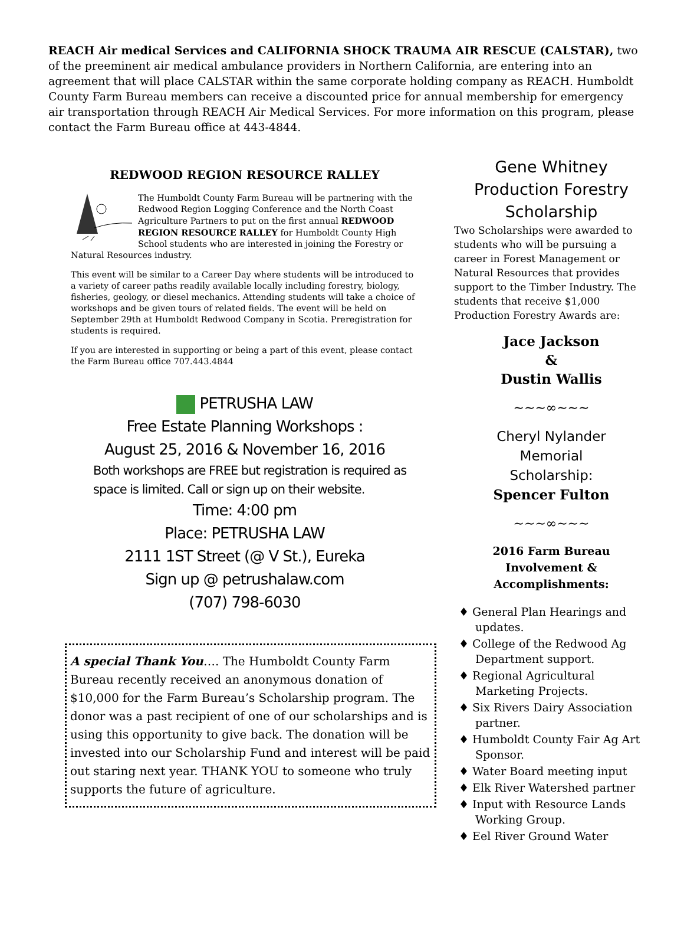REACH Air medical Services and CALIFORNIA SHOCK TRAUMA AIR RESCUE (CALSTAR), two of the preeminent air medical ambulance providers in Northern California, are entering into an agreement that will place CALSTAR within the same corporate holding company as REACH. Humboldt County Farm Bureau members can receive a discounted price for annual membership for emergency air transportation through REACH Air Medical Services. For more information on this program, please contact the Farm Bureau office at 443-4844.
REDWOOD REGION RESOURCE RALLEY
The Humboldt County Farm Bureau will be partnering with the Redwood Region Logging Conference and the North Coast Agriculture Partners to put on the first annual REDWOOD REGION RESOURCE RALLEY for Humboldt County High School students who are interested in joining the Forestry or Natural Resources industry.
This event will be similar to a Career Day where students will be introduced to a variety of career paths readily available locally including forestry, biology, fisheries, geology, or diesel mechanics. Attending students will take a choice of workshops and be given tours of related fields. The event will be held on September 29th at Humboldt Redwood Company in Scotia. Preregistration for students is required.
If you are interested in supporting or being a part of this event, please contact the Farm Bureau office 707.443.4844
PETRUSHA LAW
Free Estate Planning Workshops :
August 25, 2016 & November 16, 2016
Both workshops are FREE but registration is required as space is limited. Call or sign up on their website.
Time: 4:00 pm
Place: PETRUSHA LAW
2111 1ST Street (@ V St.), Eureka
Sign up @ petrushalaw.com
(707) 798-6030
A special Thank You…. The Humboldt County Farm Bureau recently received an anonymous donation of $10,000 for the Farm Bureau’s Scholarship program. The donor was a past recipient of one of our scholarships and is using this opportunity to give back. The donation will be invested into our Scholarship Fund and interest will be paid out staring next year. THANK YOU to someone who truly supports the future of agriculture.
Gene Whitney
Production Forestry
Scholarship
Two Scholarships were awarded to students who will be pursuing a career in Forest Management or Natural Resources that provides support to the Timber Industry. The students that receive $1,000 Production Forestry Awards are:
Jace Jackson
&
Dustin Wallis
~~~∞~~~
Cheryl Nylander
Memorial
Scholarship:
Spencer Fulton
~~~∞~~~
2016 Farm Bureau Involvement & Accomplishments:
♦ General Plan Hearings and updates.
♦ College of the Redwood Ag Department support.
♦ Regional Agricultural Marketing Projects.
♦ Six Rivers Dairy Association partner.
♦ Humboldt County Fair Ag Art Sponsor.
♦ Water Board meeting input
♦ Elk River Watershed partner
♦ Input with Resource Lands Working Group.
♦ Eel River Ground Water